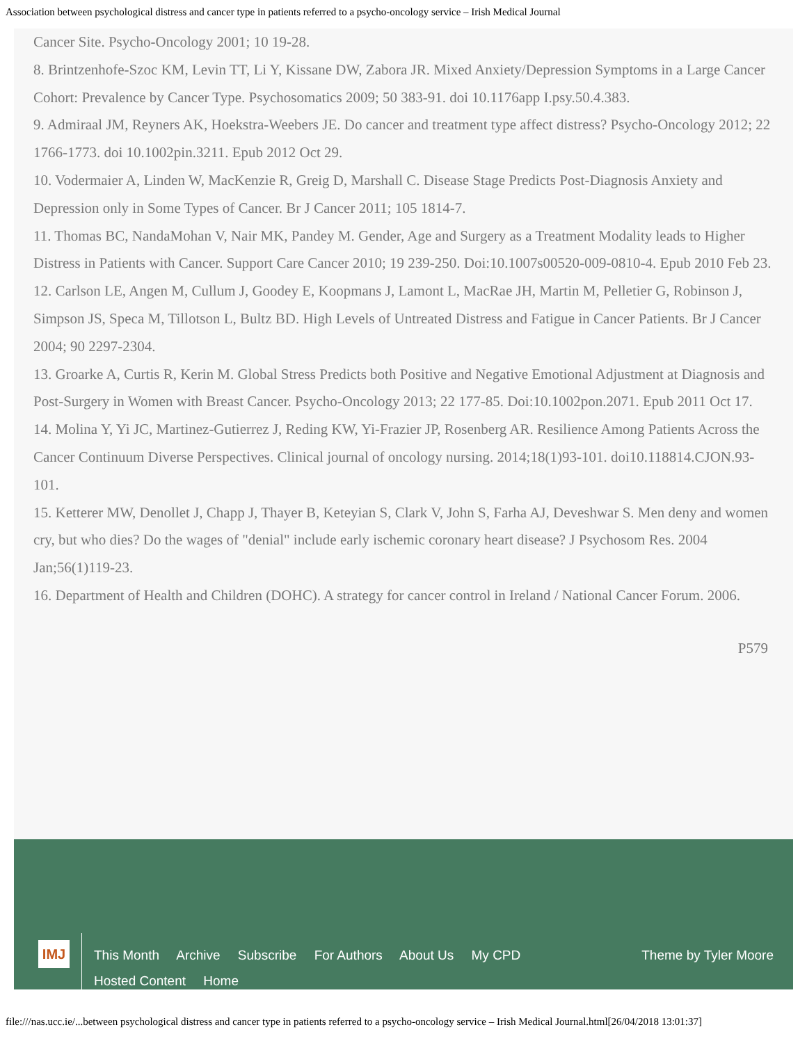Association between psychological distress and cancer type in patients referred to a psycho-oncology service – Irish Medical Journal
Cancer Site. Psycho-Oncology 2001; 10 19-28.
8. Brintzenhofe-Szoc KM, Levin TT, Li Y, Kissane DW, Zabora JR. Mixed Anxiety/Depression Symptoms in a Large Cancer Cohort: Prevalence by Cancer Type. Psychosomatics 2009; 50 383-91. doi 10.1176app I.psy.50.4.383.
9. Admiraal JM, Reyners AK, Hoekstra-Weebers JE. Do cancer and treatment type affect distress? Psycho-Oncology 2012; 22 1766-1773. doi 10.1002pin.3211. Epub 2012 Oct 29.
10. Vodermaier A, Linden W, MacKenzie R, Greig D, Marshall C. Disease Stage Predicts Post-Diagnosis Anxiety and Depression only in Some Types of Cancer. Br J Cancer 2011; 105 1814-7.
11. Thomas BC, NandaMohan V, Nair MK, Pandey M. Gender, Age and Surgery as a Treatment Modality leads to Higher Distress in Patients with Cancer. Support Care Cancer 2010; 19 239-250. Doi:10.1007s00520-009-0810-4. Epub 2010 Feb 23.
12. Carlson LE, Angen M, Cullum J, Goodey E, Koopmans J, Lamont L, MacRae JH, Martin M, Pelletier G, Robinson J, Simpson JS, Speca M, Tillotson L, Bultz BD. High Levels of Untreated Distress and Fatigue in Cancer Patients. Br J Cancer 2004; 90 2297-2304.
13. Groarke A, Curtis R, Kerin M. Global Stress Predicts both Positive and Negative Emotional Adjustment at Diagnosis and Post-Surgery in Women with Breast Cancer. Psycho-Oncology 2013; 22 177-85. Doi:10.1002pon.2071. Epub 2011 Oct 17.
14. Molina Y, Yi JC, Martinez-Gutierrez J, Reding KW, Yi-Frazier JP, Rosenberg AR. Resilience Among Patients Across the Cancer Continuum Diverse Perspectives. Clinical journal of oncology nursing. 2014;18(1)93-101. doi10.118814.CJON.93-101.
15. Ketterer MW, Denollet J, Chapp J, Thayer B, Keteyian S, Clark V, John S, Farha AJ, Deveshwar S. Men deny and women cry, but who dies? Do the wages of "denial" include early ischemic coronary heart disease? J Psychosom Res. 2004 Jan;56(1)119-23.
16. Department of Health and Children (DOHC). A strategy for cancer control in Ireland / National Cancer Forum. 2006.
P579
IMJ
This Month Archive Subscribe For Authors About Us My CPD
Hosted Content Home
Theme by Tyler Moore
file:///nas.ucc.ie/...between psychological distress and cancer type in patients referred to a psycho-oncology service – Irish Medical Journal.html[26/04/2018 13:01:37]